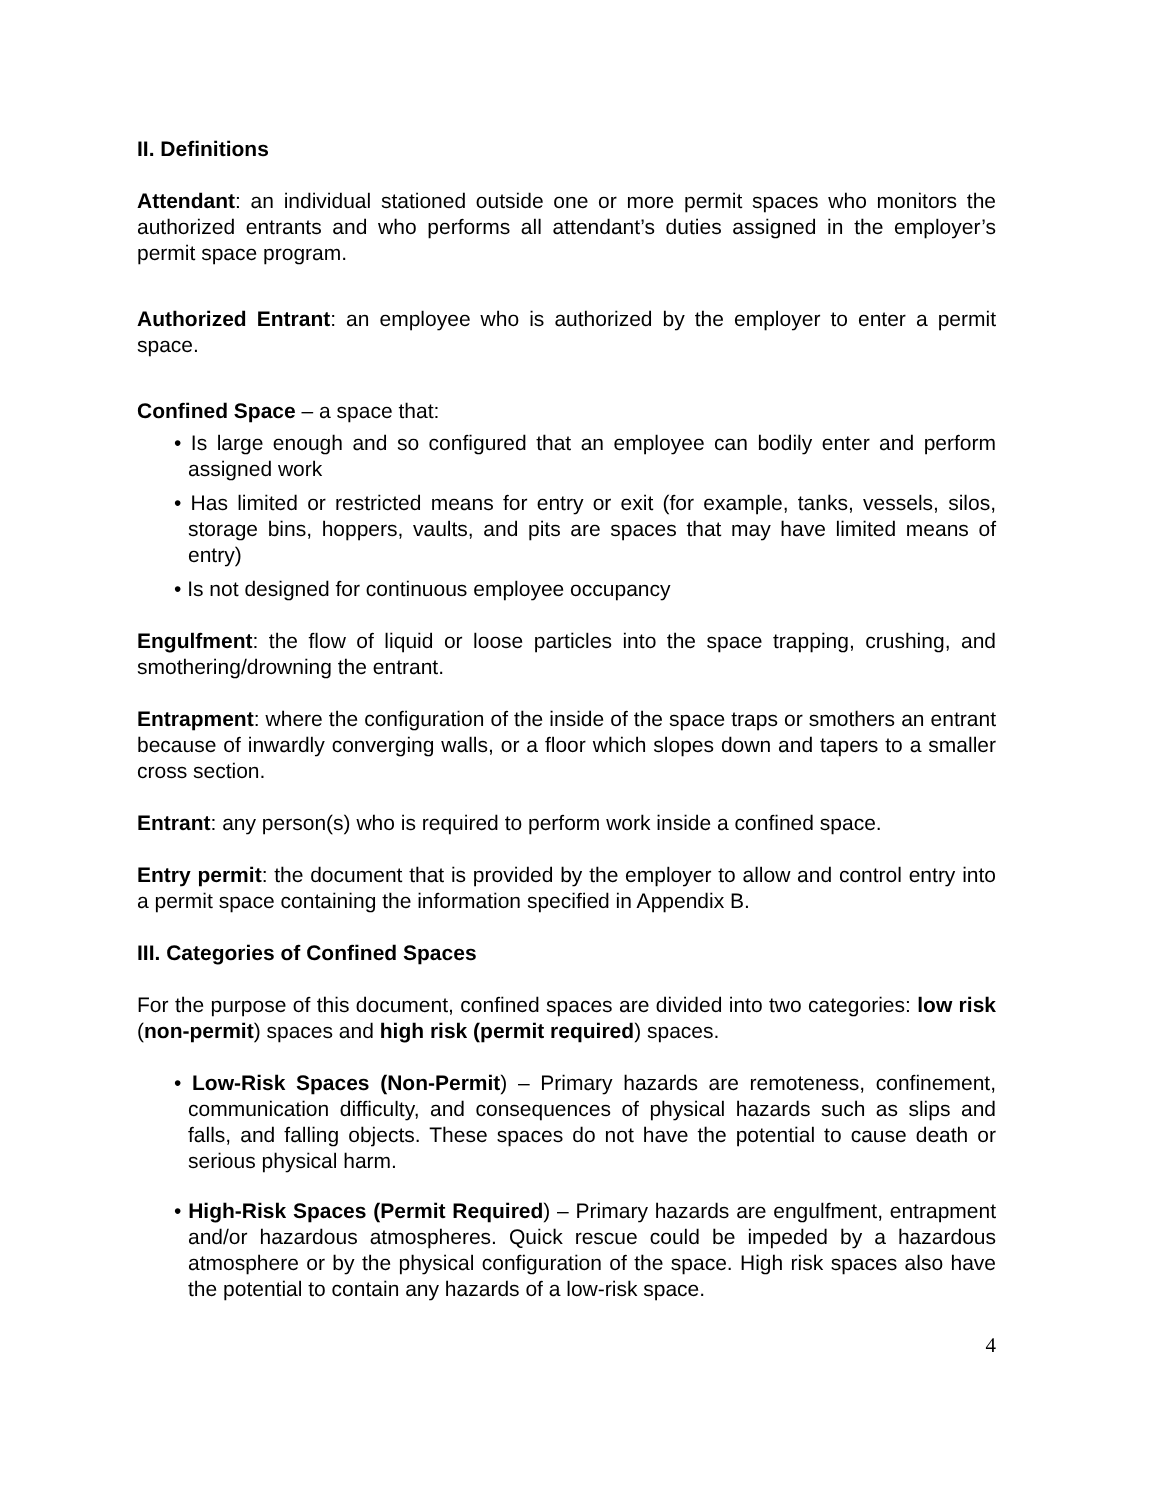II. Definitions
Attendant: an individual stationed outside one or more permit spaces who monitors the authorized entrants and who performs all attendant’s duties assigned in the employer’s permit space program.
Authorized Entrant: an employee who is authorized by the employer to enter a permit space.
Confined Space – a space that:
• Is large enough and so configured that an employee can bodily enter and perform assigned work
• Has limited or restricted means for entry or exit (for example, tanks, vessels, silos, storage bins, hoppers, vaults, and pits are spaces that may have limited means of entry)
• Is not designed for continuous employee occupancy
Engulfment: the flow of liquid or loose particles into the space trapping, crushing, and smothering/drowning the entrant.
Entrapment: where the configuration of the inside of the space traps or smothers an entrant because of inwardly converging walls, or a floor which slopes down and tapers to a smaller cross section.
Entrant: any person(s) who is required to perform work inside a confined space.
Entry permit: the document that is provided by the employer to allow and control entry into a permit space containing the information specified in Appendix B.
III. Categories of Confined Spaces
For the purpose of this document, confined spaces are divided into two categories: low risk (non-permit) spaces and high risk (permit required) spaces.
• Low-Risk Spaces (Non-Permit) – Primary hazards are remoteness, confinement, communication difficulty, and consequences of physical hazards such as slips and falls, and falling objects. These spaces do not have the potential to cause death or serious physical harm.
• High-Risk Spaces (Permit Required) – Primary hazards are engulfment, entrapment and/or hazardous atmospheres. Quick rescue could be impeded by a hazardous atmosphere or by the physical configuration of the space. High risk spaces also have the potential to contain any hazards of a low-risk space.
4